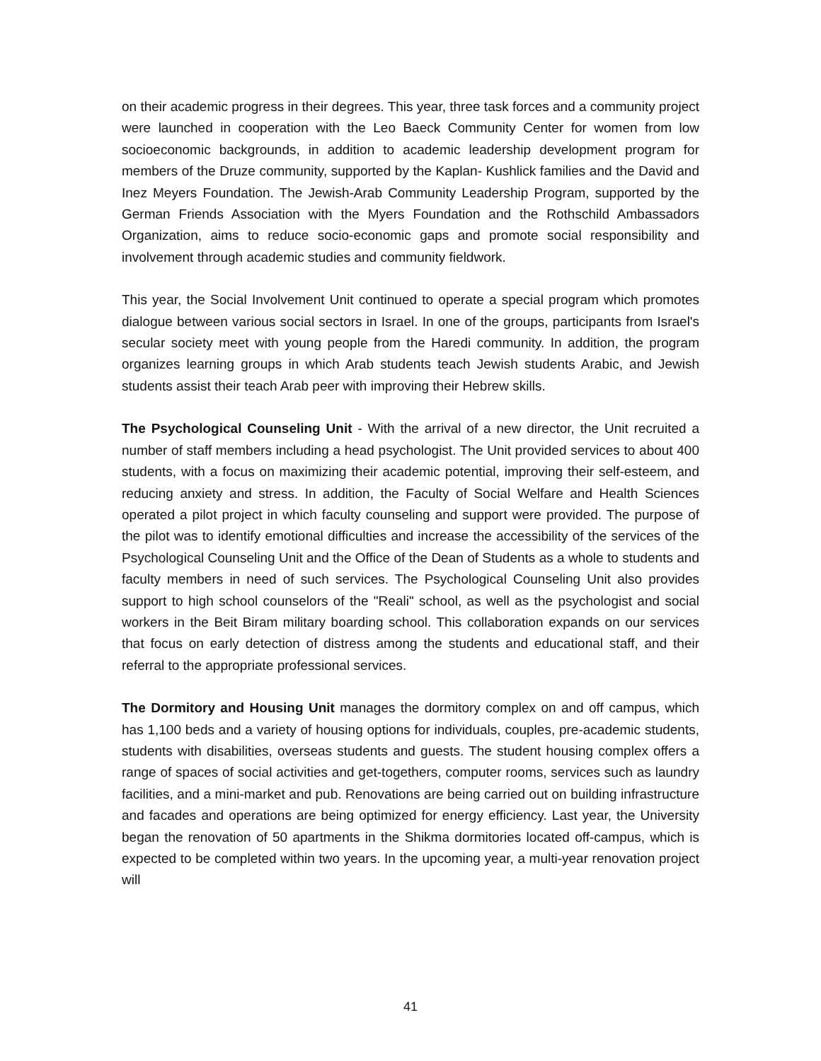on their academic progress in their degrees. This year, three task forces and a community project were launched in cooperation with the Leo Baeck Community Center for women from low socioeconomic backgrounds, in addition to academic leadership development program for members of the Druze community, supported by the Kaplan- Kushlick families and the David and Inez Meyers Foundation. The Jewish-Arab Community Leadership Program, supported by the German Friends Association with the Myers Foundation and the Rothschild Ambassadors Organization, aims to reduce socio-economic gaps and promote social responsibility and involvement through academic studies and community fieldwork.
This year, the Social Involvement Unit continued to operate a special program which promotes dialogue between various social sectors in Israel. In one of the groups, participants from Israel's secular society meet with young people from the Haredi community. In addition, the program organizes learning groups in which Arab students teach Jewish students Arabic, and Jewish students assist their teach Arab peer with improving their Hebrew skills.
The Psychological Counseling Unit - With the arrival of a new director, the Unit recruited a number of staff members including a head psychologist. The Unit provided services to about 400 students, with a focus on maximizing their academic potential, improving their self-esteem, and reducing anxiety and stress. In addition, the Faculty of Social Welfare and Health Sciences operated a pilot project in which faculty counseling and support were provided. The purpose of the pilot was to identify emotional difficulties and increase the accessibility of the services of the Psychological Counseling Unit and the Office of the Dean of Students as a whole to students and faculty members in need of such services. The Psychological Counseling Unit also provides support to high school counselors of the "Reali" school, as well as the psychologist and social workers in the Beit Biram military boarding school. This collaboration expands on our services that focus on early detection of distress among the students and educational staff, and their referral to the appropriate professional services.
The Dormitory and Housing Unit manages the dormitory complex on and off campus, which has 1,100 beds and a variety of housing options for individuals, couples, pre-academic students, students with disabilities, overseas students and guests. The student housing complex offers a range of spaces of social activities and get-togethers, computer rooms, services such as laundry facilities, and a mini-market and pub. Renovations are being carried out on building infrastructure and facades and operations are being optimized for energy efficiency. Last year, the University began the renovation of 50 apartments in the Shikma dormitories located off-campus, which is expected to be completed within two years. In the upcoming year, a multi-year renovation project will
41